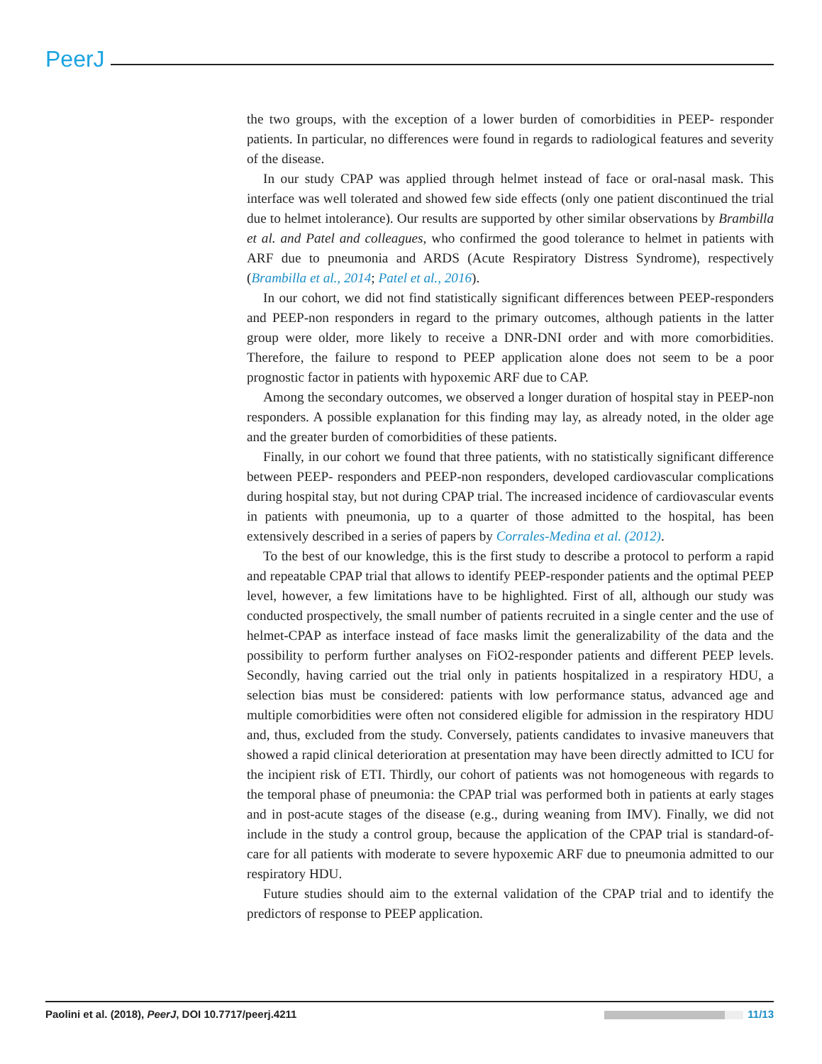PeerJ
the two groups, with the exception of a lower burden of comorbidities in PEEP- responder patients. In particular, no differences were found in regards to radiological features and severity of the disease.
In our study CPAP was applied through helmet instead of face or oral-nasal mask. This interface was well tolerated and showed few side effects (only one patient discontinued the trial due to helmet intolerance). Our results are supported by other similar observations by Brambilla et al. and Patel and colleagues, who confirmed the good tolerance to helmet in patients with ARF due to pneumonia and ARDS (Acute Respiratory Distress Syndrome), respectively (Brambilla et al., 2014; Patel et al., 2016).
In our cohort, we did not find statistically significant differences between PEEP-responders and PEEP-non responders in regard to the primary outcomes, although patients in the latter group were older, more likely to receive a DNR-DNI order and with more comorbidities. Therefore, the failure to respond to PEEP application alone does not seem to be a poor prognostic factor in patients with hypoxemic ARF due to CAP.
Among the secondary outcomes, we observed a longer duration of hospital stay in PEEP-non responders. A possible explanation for this finding may lay, as already noted, in the older age and the greater burden of comorbidities of these patients.
Finally, in our cohort we found that three patients, with no statistically significant difference between PEEP- responders and PEEP-non responders, developed cardiovascular complications during hospital stay, but not during CPAP trial. The increased incidence of cardiovascular events in patients with pneumonia, up to a quarter of those admitted to the hospital, has been extensively described in a series of papers by Corrales-Medina et al. (2012).
To the best of our knowledge, this is the first study to describe a protocol to perform a rapid and repeatable CPAP trial that allows to identify PEEP-responder patients and the optimal PEEP level, however, a few limitations have to be highlighted. First of all, although our study was conducted prospectively, the small number of patients recruited in a single center and the use of helmet-CPAP as interface instead of face masks limit the generalizability of the data and the possibility to perform further analyses on FiO2-responder patients and different PEEP levels. Secondly, having carried out the trial only in patients hospitalized in a respiratory HDU, a selection bias must be considered: patients with low performance status, advanced age and multiple comorbidities were often not considered eligible for admission in the respiratory HDU and, thus, excluded from the study. Conversely, patients candidates to invasive maneuvers that showed a rapid clinical deterioration at presentation may have been directly admitted to ICU for the incipient risk of ETI. Thirdly, our cohort of patients was not homogeneous with regards to the temporal phase of pneumonia: the CPAP trial was performed both in patients at early stages and in post-acute stages of the disease (e.g., during weaning from IMV). Finally, we did not include in the study a control group, because the application of the CPAP trial is standard-of-care for all patients with moderate to severe hypoxemic ARF due to pneumonia admitted to our respiratory HDU.
Future studies should aim to the external validation of the CPAP trial and to identify the predictors of response to PEEP application.
Paolini et al. (2018), PeerJ, DOI 10.7717/peerj.4211 11/13